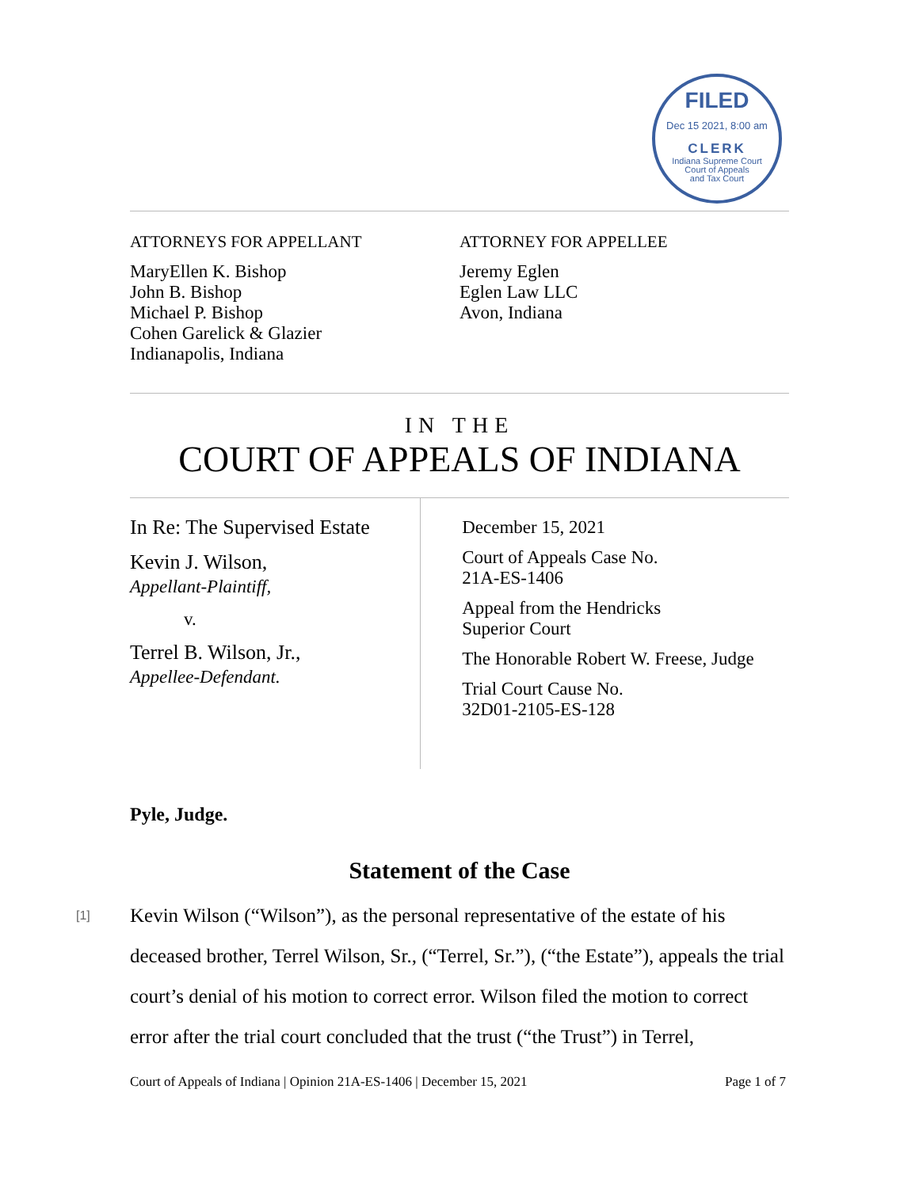FILED
Dec 15 2021, 8:00 am
CLERK
Indiana Supreme Court
Court of Appeals
and Tax Court
ATTORNEYS FOR APPELLANT
MaryEllen K. Bishop
John B. Bishop
Michael P. Bishop
Cohen Garelick & Glazier
Indianapolis, Indiana
ATTORNEY FOR APPELLEE
Jeremy Eglen
Eglen Law LLC
Avon, Indiana
IN THE
COURT OF APPEALS OF INDIANA
In Re: The Supervised Estate
Kevin J. Wilson,
Appellant-Plaintiff,
v.
Terrel B. Wilson, Jr.,
Appellee-Defendant.
December 15, 2021
Court of Appeals Case No.
21A-ES-1406
Appeal from the Hendricks
Superior Court
The Honorable Robert W. Freese, Judge
Trial Court Cause No.
32D01-2105-ES-128
Pyle, Judge.
Statement of the Case
[1] Kevin Wilson (“Wilson”), as the personal representative of the estate of his deceased brother, Terrel Wilson, Sr., (“Terrel, Sr.”), (“the Estate”), appeals the trial court’s denial of his motion to correct error. Wilson filed the motion to correct error after the trial court concluded that the trust (“the Trust”) in Terrel,
Court of Appeals of Indiana | Opinion 21A-ES-1406 | December 15, 2021 Page 1 of 7